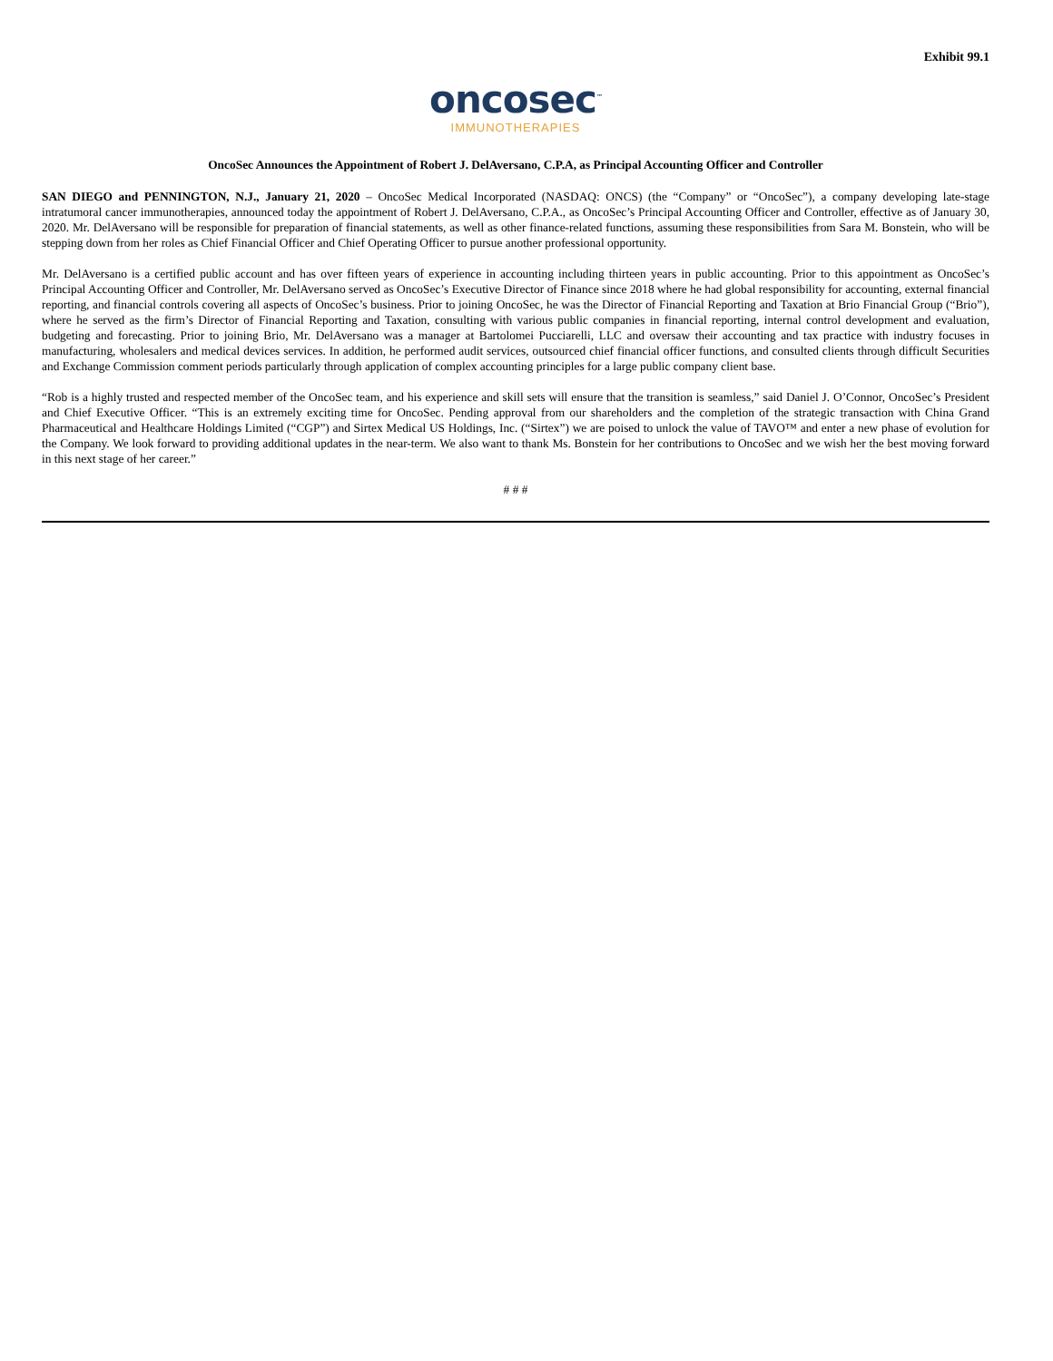Exhibit 99.1
oncosec<sup>™</sup>
IMMUNOTHERAPIES
OncoSec Announces the Appointment of Robert J. DelAversano, C.P.A, as Principal Accounting Officer and Controller
SAN DIEGO and PENNINGTON, N.J., January 21, 2020 – OncoSec Medical Incorporated (NASDAQ: ONCS) (the “Company” or “OncoSec”), a company developing late-stage intratumoral cancer immunotherapies, announced today the appointment of Robert J. DelAversano, C.P.A., as OncoSec’s Principal Accounting Officer and Controller, effective as of January 30, 2020. Mr. DelAversano will be responsible for preparation of financial statements, as well as other finance-related functions, assuming these responsibilities from Sara M. Bonstein, who will be stepping down from her roles as Chief Financial Officer and Chief Operating Officer to pursue another professional opportunity.
Mr. DelAversano is a certified public account and has over fifteen years of experience in accounting including thirteen years in public accounting. Prior to this appointment as OncoSec’s Principal Accounting Officer and Controller, Mr. DelAversano served as OncoSec’s Executive Director of Finance since 2018 where he had global responsibility for accounting, external financial reporting, and financial controls covering all aspects of OncoSec’s business. Prior to joining OncoSec, he was the Director of Financial Reporting and Taxation at Brio Financial Group (“Brio”), where he served as the firm’s Director of Financial Reporting and Taxation, consulting with various public companies in financial reporting, internal control development and evaluation, budgeting and forecasting. Prior to joining Brio, Mr. DelAversano was a manager at Bartolomei Pucciarelli, LLC and oversaw their accounting and tax practice with industry focuses in manufacturing, wholesalers and medical devices services. In addition, he performed audit services, outsourced chief financial officer functions, and consulted clients through difficult Securities and Exchange Commission comment periods particularly through application of complex accounting principles for a large public company client base.
“Rob is a highly trusted and respected member of the OncoSec team, and his experience and skill sets will ensure that the transition is seamless,” said Daniel J. O’Connor, OncoSec’s President and Chief Executive Officer. “This is an extremely exciting time for OncoSec. Pending approval from our shareholders and the completion of the strategic transaction with China Grand Pharmaceutical and Healthcare Holdings Limited (“CGP”) and Sirtex Medical US Holdings, Inc. (“Sirtex”) we are poised to unlock the value of TAVO™ and enter a new phase of evolution for the Company. We look forward to providing additional updates in the near-term. We also want to thank Ms. Bonstein for her contributions to OncoSec and we wish her the best moving forward in this next stage of her career.”
# # #